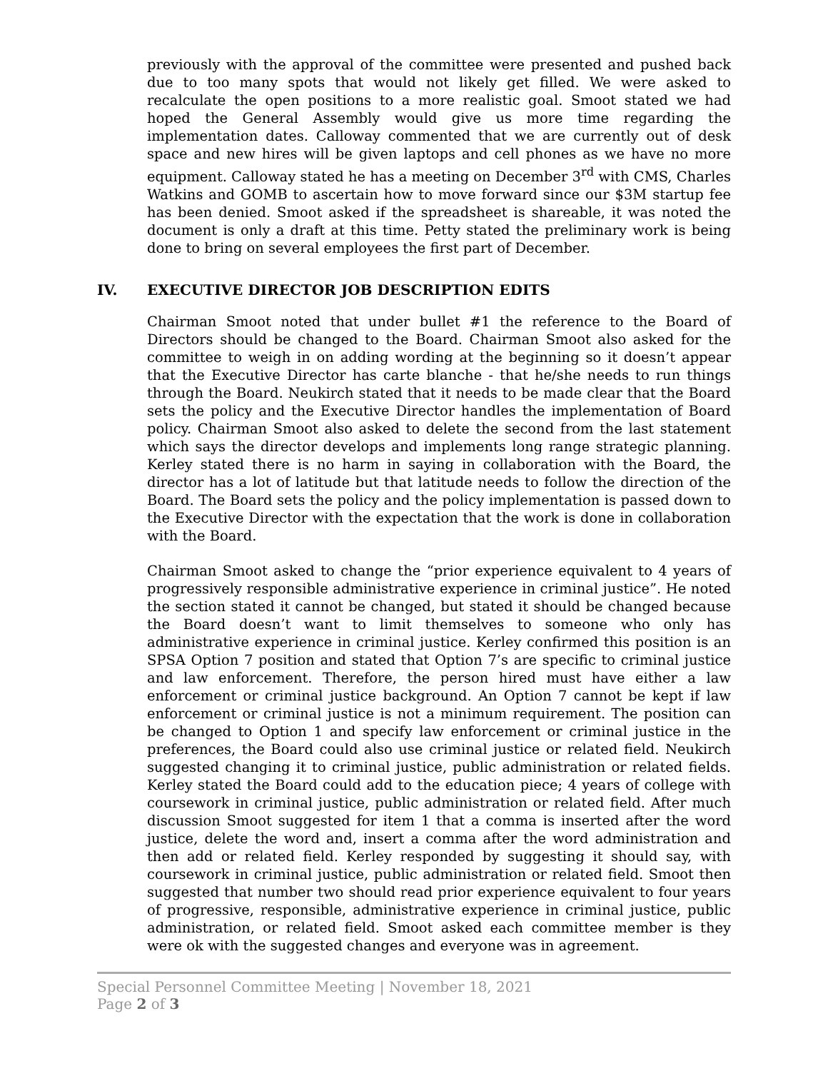previously with the approval of the committee were presented and pushed back due to too many spots that would not likely get filled. We were asked to recalculate the open positions to a more realistic goal. Smoot stated we had hoped the General Assembly would give us more time regarding the implementation dates. Calloway commented that we are currently out of desk space and new hires will be given laptops and cell phones as we have no more equipment. Calloway stated he has a meeting on December 3<sup>rd</sup> with CMS, Charles Watkins and GOMB to ascertain how to move forward since our $3M startup fee has been denied. Smoot asked if the spreadsheet is shareable, it was noted the document is only a draft at this time. Petty stated the preliminary work is being done to bring on several employees the first part of December.
IV. EXECUTIVE DIRECTOR JOB DESCRIPTION EDITS
Chairman Smoot noted that under bullet #1 the reference to the Board of Directors should be changed to the Board. Chairman Smoot also asked for the committee to weigh in on adding wording at the beginning so it doesn’t appear that the Executive Director has carte blanche - that he/she needs to run things through the Board. Neukirch stated that it needs to be made clear that the Board sets the policy and the Executive Director handles the implementation of Board policy. Chairman Smoot also asked to delete the second from the last statement which says the director develops and implements long range strategic planning. Kerley stated there is no harm in saying in collaboration with the Board, the director has a lot of latitude but that latitude needs to follow the direction of the Board. The Board sets the policy and the policy implementation is passed down to the Executive Director with the expectation that the work is done in collaboration with the Board.
Chairman Smoot asked to change the “prior experience equivalent to 4 years of progressively responsible administrative experience in criminal justice”. He noted the section stated it cannot be changed, but stated it should be changed because the Board doesn’t want to limit themselves to someone who only has administrative experience in criminal justice. Kerley confirmed this position is an SPSA Option 7 position and stated that Option 7’s are specific to criminal justice and law enforcement. Therefore, the person hired must have either a law enforcement or criminal justice background. An Option 7 cannot be kept if law enforcement or criminal justice is not a minimum requirement. The position can be changed to Option 1 and specify law enforcement or criminal justice in the preferences, the Board could also use criminal justice or related field. Neukirch suggested changing it to criminal justice, public administration or related fields. Kerley stated the Board could add to the education piece; 4 years of college with coursework in criminal justice, public administration or related field. After much discussion Smoot suggested for item 1 that a comma is inserted after the word justice, delete the word and, insert a comma after the word administration and then add or related field. Kerley responded by suggesting it should say, with coursework in criminal justice, public administration or related field. Smoot then suggested that number two should read prior experience equivalent to four years of progressive, responsible, administrative experience in criminal justice, public administration, or related field. Smoot asked each committee member is they were ok with the suggested changes and everyone was in agreement.
Special Personnel Committee Meeting | November 18, 2021
Page 2 of 3